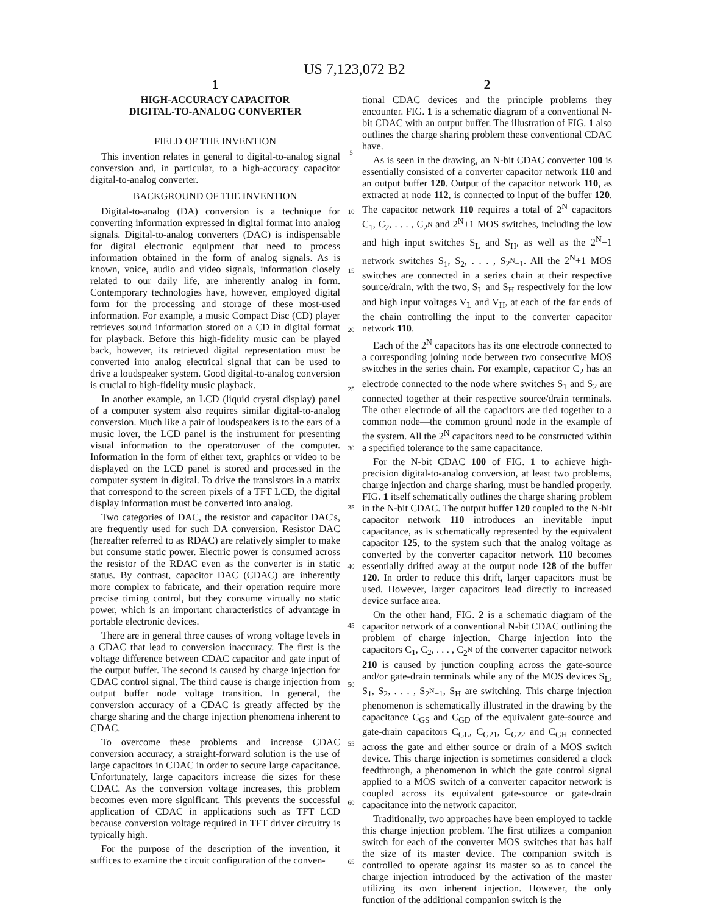US 7,123,072 B2
1
HIGH-ACCURACY CAPACITOR
DIGITAL-TO-ANALOG CONVERTER
FIELD OF THE INVENTION
This invention relates in general to digital-to-analog signal conversion and, in particular, to a high-accuracy capacitor digital-to-analog converter.
BACKGROUND OF THE INVENTION
Digital-to-analog (DA) conversion is a technique for converting information expressed in digital format into analog signals. Digital-to-analog converters (DAC) is indispensable for digital electronic equipment that need to process information obtained in the form of analog signals. As is known, voice, audio and video signals, information closely related to our daily life, are inherently analog in form. Contemporary technologies have, however, employed digital form for the processing and storage of these most-used information. For example, a music Compact Disc (CD) player retrieves sound information stored on a CD in digital format for playback. Before this high-fidelity music can be played back, however, its retrieved digital representation must be converted into analog electrical signal that can be used to drive a loudspeaker system. Good digital-to-analog conversion is crucial to high-fidelity music playback.
In another example, an LCD (liquid crystal display) panel of a computer system also requires similar digital-to-analog conversion. Much like a pair of loudspeakers is to the ears of a music lover, the LCD panel is the instrument for presenting visual information to the operator/user of the computer. Information in the form of either text, graphics or video to be displayed on the LCD panel is stored and processed in the computer system in digital. To drive the transistors in a matrix that correspond to the screen pixels of a TFT LCD, the digital display information must be converted into analog.
Two categories of DAC, the resistor and capacitor DAC's, are frequently used for such DA conversion. Resistor DAC (hereafter referred to as RDAC) are relatively simpler to make but consume static power. Electric power is consumed across the resistor of the RDAC even as the converter is in static status. By contrast, capacitor DAC (CDAC) are inherently more complex to fabricate, and their operation require more precise timing control, but they consume virtually no static power, which is an important characteristics of advantage in portable electronic devices.
There are in general three causes of wrong voltage levels in a CDAC that lead to conversion inaccuracy. The first is the voltage difference between CDAC capacitor and gate input of the output buffer. The second is caused by charge injection for CDAC control signal. The third cause is charge injection from output buffer node voltage transition. In general, the conversion accuracy of a CDAC is greatly affected by the charge sharing and the charge injection phenomena inherent to CDAC.
To overcome these problems and increase CDAC conversion accuracy, a straight-forward solution is the use of large capacitors in CDAC in order to secure large capacitance. Unfortunately, large capacitors increase die sizes for these CDAC. As the conversion voltage increases, this problem becomes even more significant. This prevents the successful application of CDAC in applications such as TFT LCD because conversion voltage required in TFT driver circuitry is typically high.
For the purpose of the description of the invention, it suffices to examine the circuit configuration of the conven-
5
10
15
20
25
30
35
40
45
50
55
60
65
2
tional CDAC devices and the principle problems they encounter. FIG. 1 is a schematic diagram of a conventional N-bit CDAC with an output buffer. The illustration of FIG. 1 also outlines the charge sharing problem these conventional CDAC have.
As is seen in the drawing, an N-bit CDAC converter 100 is essentially consisted of a converter capacitor network 110 and an output buffer 120. Output of the capacitor network 110, as extracted at node 112, is connected to input of the buffer 120. The capacitor network 110 requires a total of 2<sup>N</sup> capacitors C<sub>1</sub>, C<sub>2</sub>, . . . , C<sub>2<sup>N</sup></sub> and 2<sup>N</sup>+1 MOS switches, including the low and high input switches S<sub>L</sub> and S<sub>H</sub>, as well as the 2<sup>N</sup>−1 network switches S<sub>1</sub>, S<sub>2</sub>, . . . , S<sub>2<sup>N</sup>−1</sub>. All the 2<sup>N</sup>+1 MOS switches are connected in a series chain at their respective source/drain, with the two, S<sub>L</sub> and S<sub>H</sub> respectively for the low and high input voltages V<sub>L</sub> and V<sub>H</sub>, at each of the far ends of the chain controlling the input to the converter capacitor network 110.
Each of the 2<sup>N</sup> capacitors has its one electrode connected to a corresponding joining node between two consecutive MOS switches in the series chain. For example, capacitor C<sub>2</sub> has an electrode connected to the node where switches S<sub>1</sub> and S<sub>2</sub> are connected together at their respective source/drain terminals. The other electrode of all the capacitors are tied together to a common node—the common ground node in the example of the system. All the 2<sup>N</sup> capacitors need to be constructed within a specified tolerance to the same capacitance.
For the N-bit CDAC 100 of FIG. 1 to achieve high-precision digital-to-analog conversion, at least two problems, charge injection and charge sharing, must be handled properly. FIG. 1 itself schematically outlines the charge sharing problem in the N-bit CDAC. The output buffer 120 coupled to the N-bit capacitor network 110 introduces an inevitable input capacitance, as is schematically represented by the equivalent capacitor 125, to the system such that the analog voltage as converted by the converter capacitor network 110 becomes essentially drifted away at the output node 128 of the buffer 120. In order to reduce this drift, larger capacitors must be used. However, larger capacitors lead directly to increased device surface area.
On the other hand, FIG. 2 is a schematic diagram of the capacitor network of a conventional N-bit CDAC outlining the problem of charge injection. Charge injection into the capacitors C<sub>1</sub>, C<sub>2</sub>, . . . , C<sub>2<sup>N</sup></sub> of the converter capacitor network 210 is caused by junction coupling across the gate-source and/or gate-drain terminals while any of the MOS devices S<sub>L</sub>, S<sub>1</sub>, S<sub>2</sub>, . . . , S<sub>2<sup>N</sup>−1</sub>, S<sub>H</sub> are switching. This charge injection phenomenon is schematically illustrated in the drawing by the capacitance C<sub>GS</sub> and C<sub>GD</sub> of the equivalent gate-source and gate-drain capacitors C<sub>GL</sub>, C<sub>G21</sub>, C<sub>G22</sub> and C<sub>GH</sub> connected across the gate and either source or drain of a MOS switch device. This charge injection is sometimes considered a clock feedthrough, a phenomenon in which the gate control signal applied to a MOS switch of a converter capacitor network is coupled across its equivalent gate-source or gate-drain capacitance into the network capacitor.
Traditionally, two approaches have been employed to tackle this charge injection problem. The first utilizes a companion switch for each of the converter MOS switches that has half the size of its master device. The companion switch is controlled to operate against its master so as to cancel the charge injection introduced by the activation of the master utilizing its own inherent injection. However, the only function of the additional companion switch is the